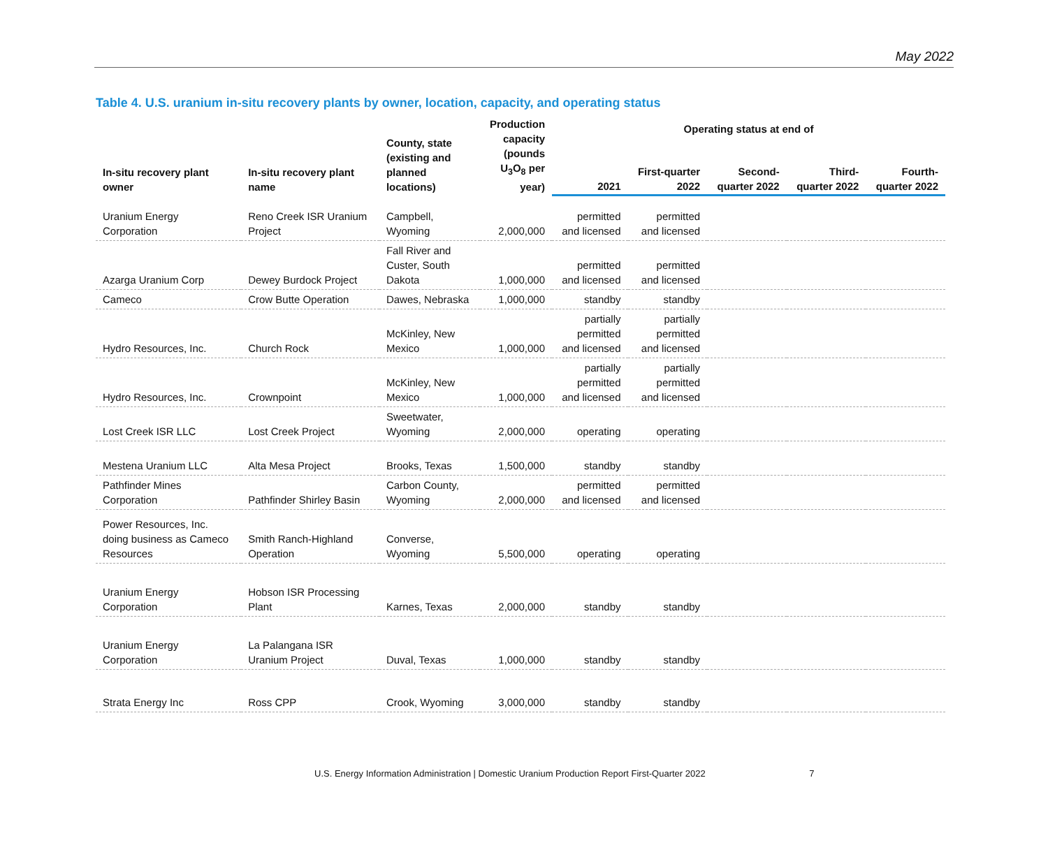May 2022
Table 4. U.S. uranium in-situ recovery plants by owner, location, capacity, and operating status
| In-situ recovery plant owner | In-situ recovery plant name | County, state (existing and planned locations) | Production capacity (pounds U<sub>3</sub>O<sub>8</sub> per year) | Operating status at end of | | | | |
| --- | --- | --- | --- | --- | --- | --- | --- | --- |
| | | | | 2021 | First-quarter 2022 | Second- quarter 2022 | Third- quarter 2022 | Fourth- quarter 2022 |
| Uranium Energy Corporation | Reno Creek ISR Uranium Project | Campbell, Wyoming | 2,000,000 | permitted and licensed | permitted and licensed | | | |
| Azarga Uranium Corp | Dewey Burdock Project | Fall River and Custer, South Dakota | 1,000,000 | permitted and licensed | permitted and licensed | | | |
| Cameco | Crow Butte Operation | Dawes, Nebraska | 1,000,000 | standby | standby | | | |
| Hydro Resources, Inc. | Church Rock | McKinley, New Mexico | 1,000,000 | partially permitted and licensed | partially permitted and licensed | | | |
| Hydro Resources, Inc. | Crownpoint | McKinley, New Mexico | 1,000,000 | partially permitted and licensed | partially permitted and licensed | | | |
| Lost Creek ISR LLC | Lost Creek Project | Sweetwater, Wyoming | 2,000,000 | operating | operating | | | |
| Mestena Uranium LLC | Alta Mesa Project | Brooks, Texas | 1,500,000 | standby | standby | | | |
| Pathfinder Mines Corporation | Pathfinder Shirley Basin | Carbon County, Wyoming | 2,000,000 | permitted and licensed | permitted and licensed | | | |
| Power Resources, Inc. doing business as Cameco Resources | Smith Ranch-Highland Operation | Converse, Wyoming | 5,500,000 | operating | operating | | | |
| Uranium Energy Corporation | Hobson ISR Processing Plant | Karnes, Texas | 2,000,000 | standby | standby | | | |
| Uranium Energy Corporation | La Palangana ISR Uranium Project | Duval, Texas | 1,000,000 | standby | standby | | | |
| Strata Energy Inc | Ross CPP | Crook, Wyoming | 3,000,000 | standby | standby | | | |
U.S. Energy Information Administration | Domestic Uranium Production Report First-Quarter 2022 7